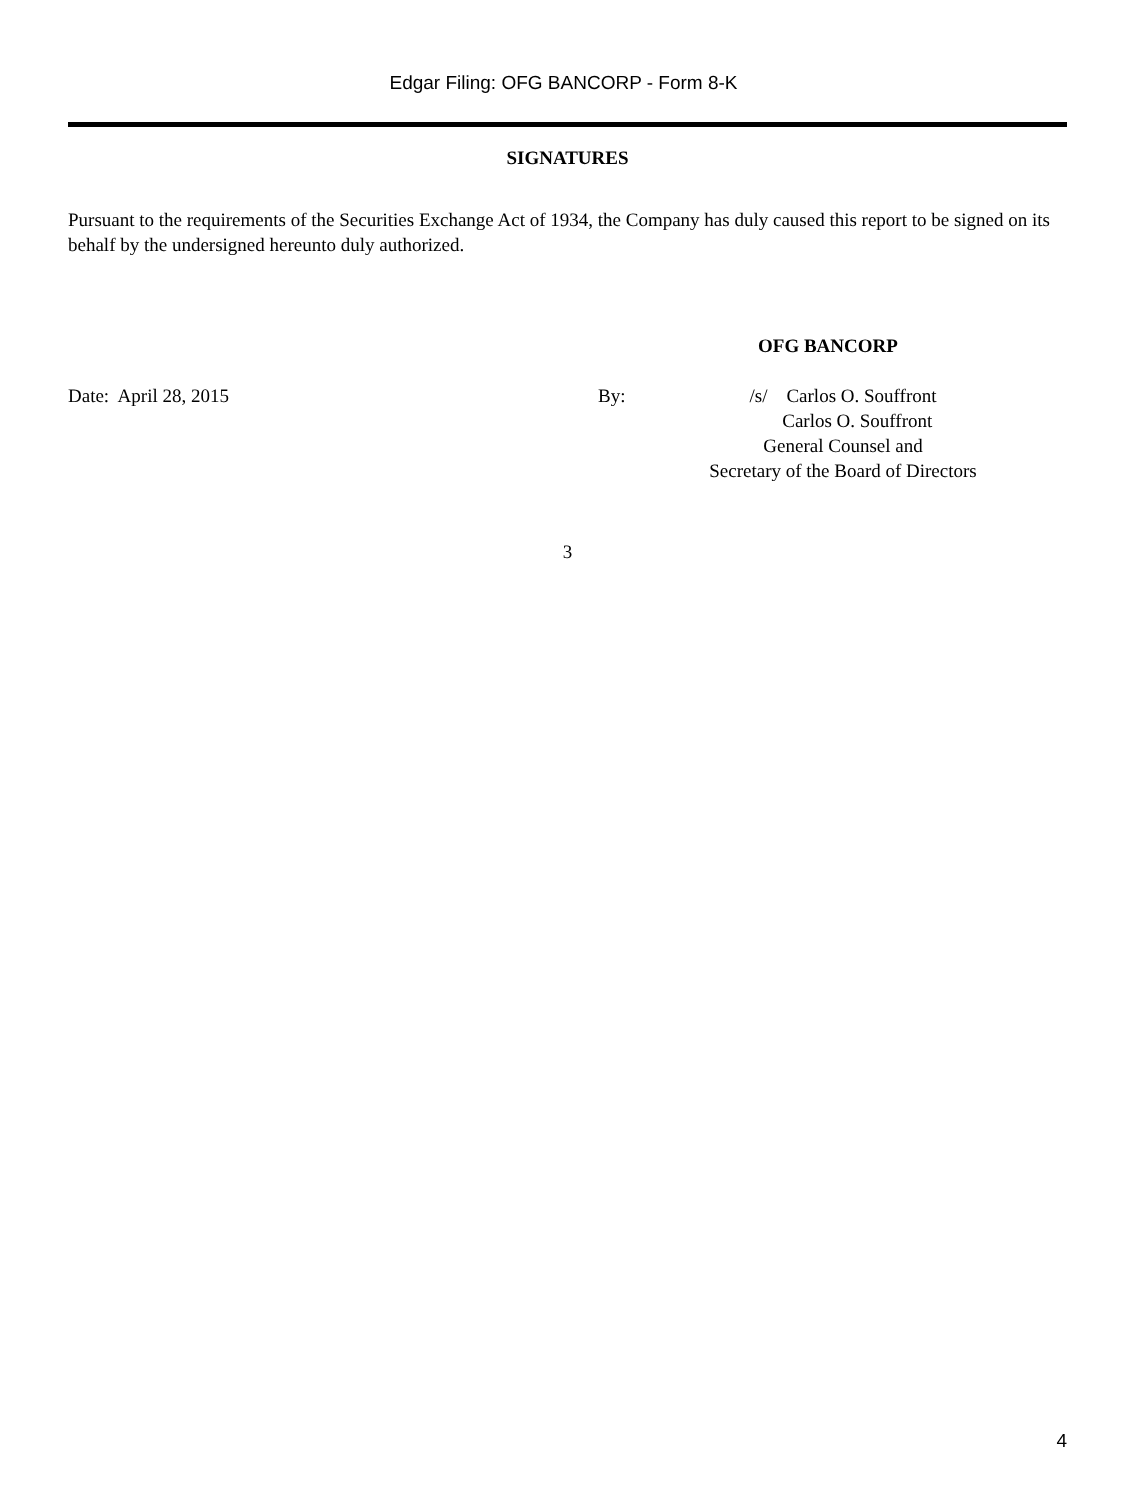Edgar Filing: OFG BANCORP - Form 8-K
SIGNATURES
Pursuant to the requirements of the Securities Exchange Act of 1934, the Company has duly caused this report to be signed on its behalf by the undersigned hereunto duly authorized.
OFG BANCORP
Date: April 28, 2015 By: /s/ Carlos O. Souffront
Carlos O. Souffront
General Counsel and
Secretary of the Board of Directors
3
4